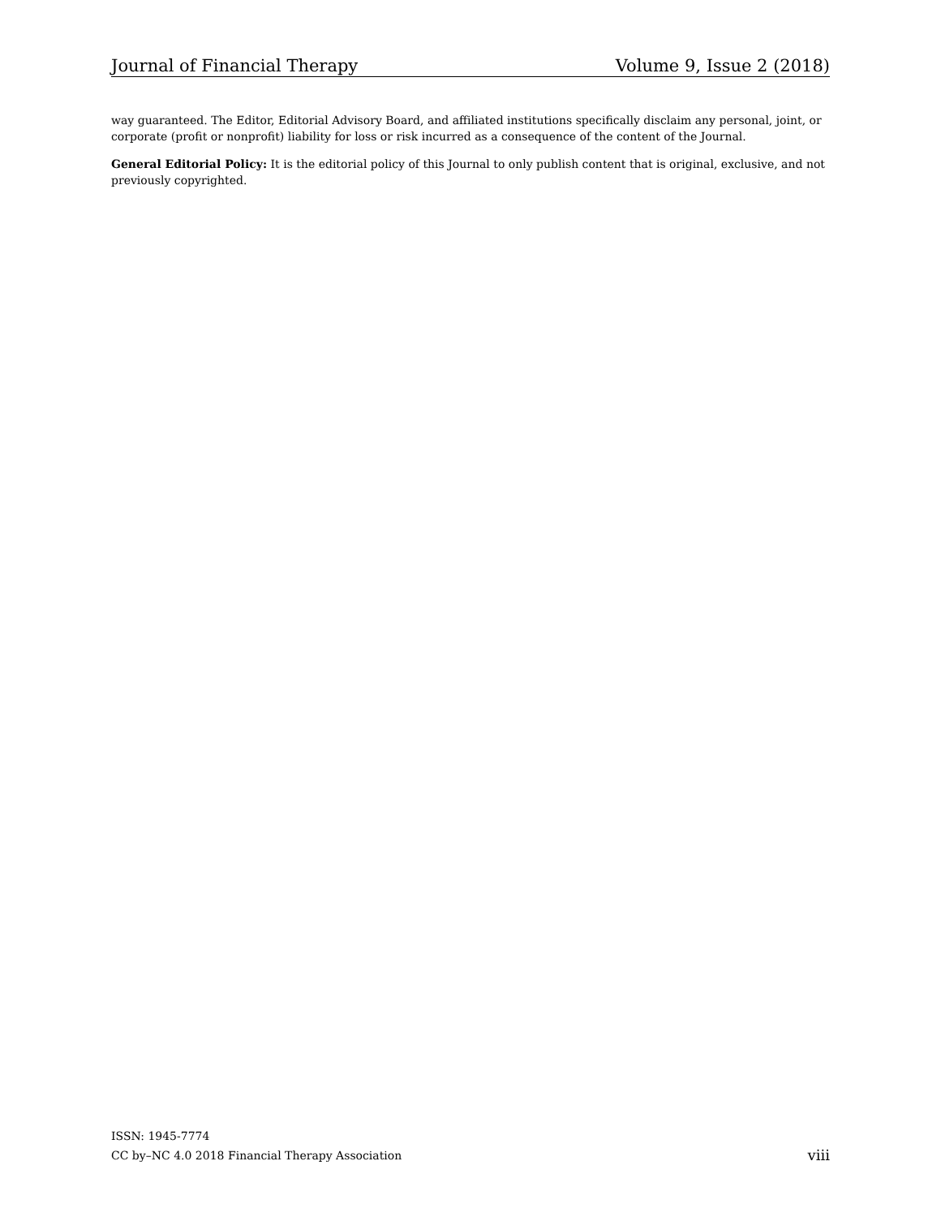Journal of Financial Therapy Volume 9, Issue 2 (2018)
way guaranteed. The Editor, Editorial Advisory Board, and affiliated institutions specifically disclaim any personal, joint, or corporate (profit or nonprofit) liability for loss or risk incurred as a consequence of the content of the Journal.
General Editorial Policy: It is the editorial policy of this Journal to only publish content that is original, exclusive, and not previously copyrighted.
ISSN: 1945-7774
CC by–NC 4.0 2018 Financial Therapy Association viii